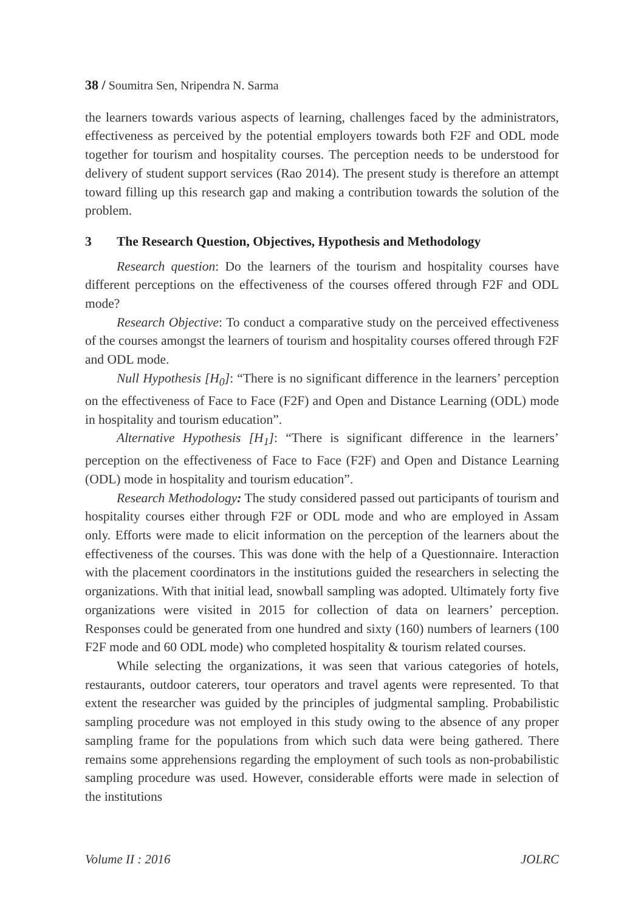38 / Soumitra Sen, Nripendra N. Sarma
the learners towards various aspects of learning, challenges faced by the administrators, effectiveness as perceived by the potential employers towards both F2F and ODL mode together for tourism and hospitality courses. The perception needs to be understood for delivery of student support services (Rao 2014). The present study is therefore an attempt toward filling up this research gap and making a contribution towards the solution of the problem.
3 The Research Question, Objectives, Hypothesis and Methodology
Research question: Do the learners of the tourism and hospitality courses have different perceptions on the effectiveness of the courses offered through F2F and ODL mode?
Research Objective: To conduct a comparative study on the perceived effectiveness of the courses amongst the learners of tourism and hospitality courses offered through F2F and ODL mode.
Null Hypothesis [H<sub>0</sub>]: “There is no significant difference in the learners’ perception on the effectiveness of Face to Face (F2F) and Open and Distance Learning (ODL) mode in hospitality and tourism education”.
Alternative Hypothesis [H<sub>1</sub>]: “There is significant difference in the learners’ perception on the effectiveness of Face to Face (F2F) and Open and Distance Learning (ODL) mode in hospitality and tourism education”.
Research Methodology: The study considered passed out participants of tourism and hospitality courses either through F2F or ODL mode and who are employed in Assam only. Efforts were made to elicit information on the perception of the learners about the effectiveness of the courses. This was done with the help of a Questionnaire. Interaction with the placement coordinators in the institutions guided the researchers in selecting the organizations. With that initial lead, snowball sampling was adopted. Ultimately forty five organizations were visited in 2015 for collection of data on learners’ perception. Responses could be generated from one hundred and sixty (160) numbers of learners (100 F2F mode and 60 ODL mode) who completed hospitality & tourism related courses.
While selecting the organizations, it was seen that various categories of hotels, restaurants, outdoor caterers, tour operators and travel agents were represented. To that extent the researcher was guided by the principles of judgmental sampling. Probabilistic sampling procedure was not employed in this study owing to the absence of any proper sampling frame for the populations from which such data were being gathered. There remains some apprehensions regarding the employment of such tools as non-probabilistic sampling procedure was used. However, considerable efforts were made in selection of the institutions
Volume II : 2016 JOLRC